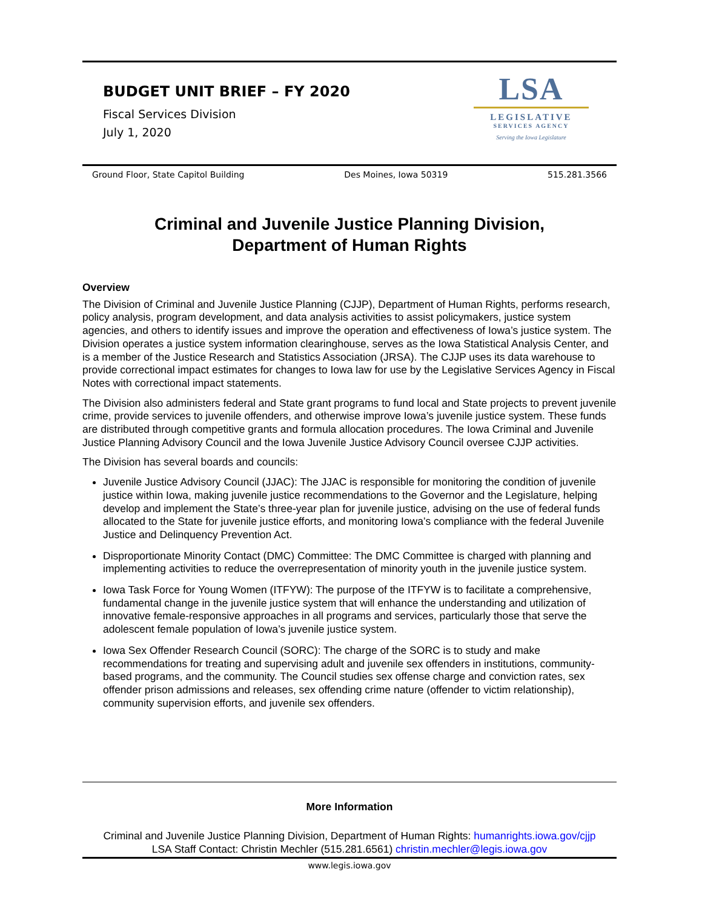BUDGET UNIT BRIEF – FY 2020
Fiscal Services Division
July 1, 2020
LSA
LEGISLATIVE
SERVICES AGENCY
Serving the Iowa Legislature
Ground Floor, State Capitol Building Des Moines, Iowa 50319 515.281.3566
Criminal and Juvenile Justice Planning Division,
Department of Human Rights
Overview
The Division of Criminal and Juvenile Justice Planning (CJJP), Department of Human Rights, performs research, policy analysis, program development, and data analysis activities to assist policymakers, justice system agencies, and others to identify issues and improve the operation and effectiveness of Iowa’s justice system. The Division operates a justice system information clearinghouse, serves as the Iowa Statistical Analysis Center, and is a member of the Justice Research and Statistics Association (JRSA). The CJJP uses its data warehouse to provide correctional impact estimates for changes to Iowa law for use by the Legislative Services Agency in Fiscal Notes with correctional impact statements.
The Division also administers federal and State grant programs to fund local and State projects to prevent juvenile crime, provide services to juvenile offenders, and otherwise improve Iowa’s juvenile justice system. These funds are distributed through competitive grants and formula allocation procedures. The Iowa Criminal and Juvenile Justice Planning Advisory Council and the Iowa Juvenile Justice Advisory Council oversee CJJP activities.
The Division has several boards and councils:
Juvenile Justice Advisory Council (JJAC): The JJAC is responsible for monitoring the condition of juvenile justice within Iowa, making juvenile justice recommendations to the Governor and the Legislature, helping develop and implement the State’s three-year plan for juvenile justice, advising on the use of federal funds allocated to the State for juvenile justice efforts, and monitoring Iowa’s compliance with the federal Juvenile Justice and Delinquency Prevention Act.
Disproportionate Minority Contact (DMC) Committee: The DMC Committee is charged with planning and implementing activities to reduce the overrepresentation of minority youth in the juvenile justice system.
Iowa Task Force for Young Women (ITFYW): The purpose of the ITFYW is to facilitate a comprehensive, fundamental change in the juvenile justice system that will enhance the understanding and utilization of innovative female-responsive approaches in all programs and services, particularly those that serve the adolescent female population of Iowa’s juvenile justice system.
Iowa Sex Offender Research Council (SORC): The charge of the SORC is to study and make recommendations for treating and supervising adult and juvenile sex offenders in institutions, community-based programs, and the community. The Council studies sex offense charge and conviction rates, sex offender prison admissions and releases, sex offending crime nature (offender to victim relationship), community supervision efforts, and juvenile sex offenders.
More Information
Criminal and Juvenile Justice Planning Division, Department of Human Rights: humanrights.iowa.gov/cjjp
LSA Staff Contact: Christin Mechler (515.281.6561) christin.mechler@legis.iowa.gov
www.legis.iowa.gov